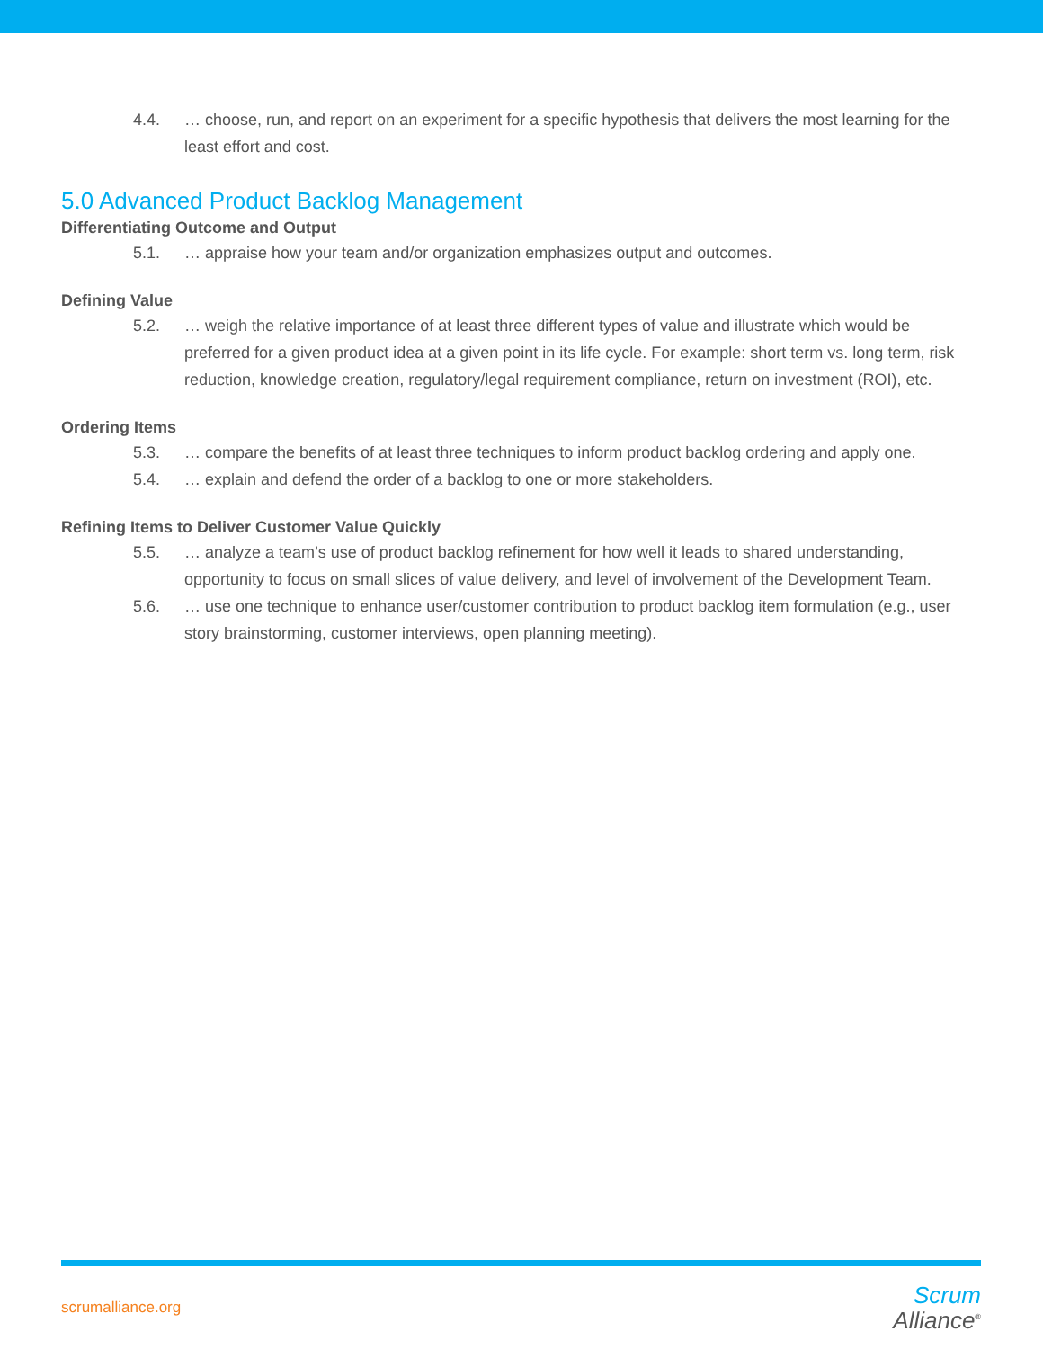4.4. … choose, run, and report on an experiment for a specific hypothesis that delivers the most learning for the least effort and cost.
5.0 Advanced Product Backlog Management
Differentiating Outcome and Output
5.1. … appraise how your team and/or organization emphasizes output and outcomes.
Defining Value
5.2. … weigh the relative importance of at least three different types of value and illustrate which would be preferred for a given product idea at a given point in its life cycle. For example: short term vs. long term, risk reduction, knowledge creation, regulatory/legal requirement compliance, return on investment (ROI), etc.
Ordering Items
5.3. … compare the benefits of at least three techniques to inform product backlog ordering and apply one.
5.4. … explain and defend the order of a backlog to one or more stakeholders.
Refining Items to Deliver Customer Value Quickly
5.5. … analyze a team’s use of product backlog refinement for how well it leads to shared understanding, opportunity to focus on small slices of value delivery, and level of involvement of the Development Team.
5.6. … use one technique to enhance user/customer contribution to product backlog item formulation (e.g., user story brainstorming, customer interviews, open planning meeting).
scrumalliance.org
Scrum
Alliance<sup>®</sup>